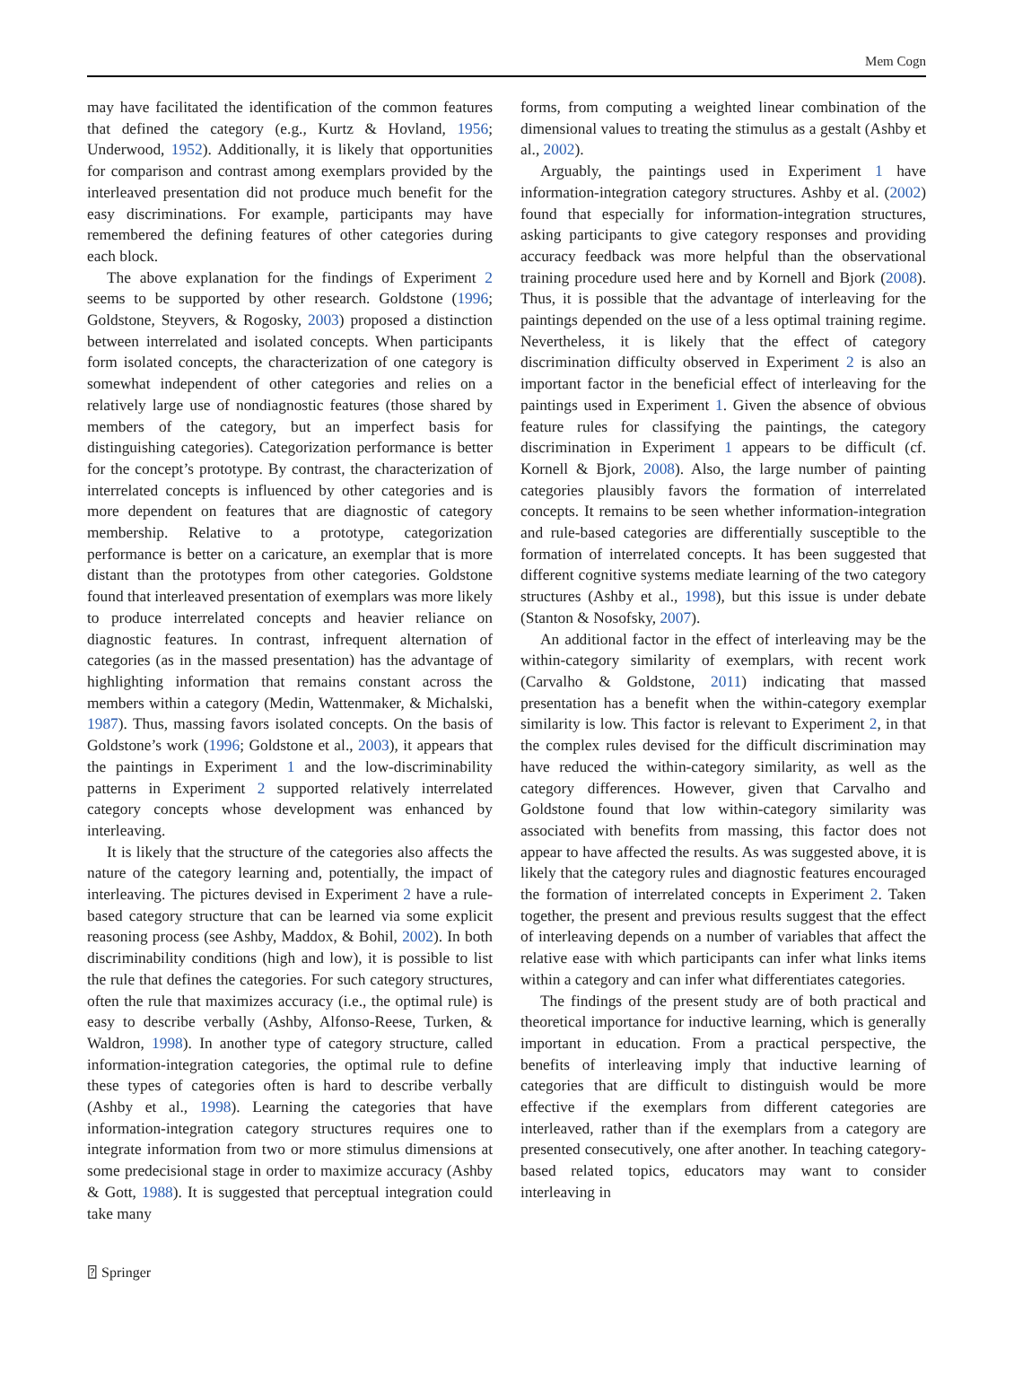Mem Cogn
may have facilitated the identification of the common features that defined the category (e.g., Kurtz & Hovland, 1956; Underwood, 1952). Additionally, it is likely that opportunities for comparison and contrast among exemplars provided by the interleaved presentation did not produce much benefit for the easy discriminations. For example, participants may have remembered the defining features of other categories during each block.
The above explanation for the findings of Experiment 2 seems to be supported by other research. Goldstone (1996; Goldstone, Steyvers, & Rogosky, 2003) proposed a distinction between interrelated and isolated concepts. When participants form isolated concepts, the characterization of one category is somewhat independent of other categories and relies on a relatively large use of nondiagnostic features (those shared by members of the category, but an imperfect basis for distinguishing categories). Categorization performance is better for the concept’s prototype. By contrast, the characterization of interrelated concepts is influenced by other categories and is more dependent on features that are diagnostic of category membership. Relative to a prototype, categorization performance is better on a caricature, an exemplar that is more distant than the prototypes from other categories. Goldstone found that interleaved presentation of exemplars was more likely to produce interrelated concepts and heavier reliance on diagnostic features. In contrast, infrequent alternation of categories (as in the massed presentation) has the advantage of highlighting information that remains constant across the members within a category (Medin, Wattenmaker, & Michalski, 1987). Thus, massing favors isolated concepts. On the basis of Goldstone’s work (1996; Goldstone et al., 2003), it appears that the paintings in Experiment 1 and the low-discriminability patterns in Experiment 2 supported relatively interrelated category concepts whose development was enhanced by interleaving.
It is likely that the structure of the categories also affects the nature of the category learning and, potentially, the impact of interleaving. The pictures devised in Experiment 2 have a rule-based category structure that can be learned via some explicit reasoning process (see Ashby, Maddox, & Bohil, 2002). In both discriminability conditions (high and low), it is possible to list the rule that defines the categories. For such category structures, often the rule that maximizes accuracy (i.e., the optimal rule) is easy to describe verbally (Ashby, Alfonso-Reese, Turken, & Waldron, 1998). In another type of category structure, called information-integration categories, the optimal rule to define these types of categories often is hard to describe verbally (Ashby et al., 1998). Learning the categories that have information-integration category structures requires one to integrate information from two or more stimulus dimensions at some predecisional stage in order to maximize accuracy (Ashby & Gott, 1988). It is suggested that perceptual integration could take many
forms, from computing a weighted linear combination of the dimensional values to treating the stimulus as a gestalt (Ashby et al., 2002).
Arguably, the paintings used in Experiment 1 have information-integration category structures. Ashby et al. (2002) found that especially for information-integration structures, asking participants to give category responses and providing accuracy feedback was more helpful than the observational training procedure used here and by Kornell and Bjork (2008). Thus, it is possible that the advantage of interleaving for the paintings depended on the use of a less optimal training regime. Nevertheless, it is likely that the effect of category discrimination difficulty observed in Experiment 2 is also an important factor in the beneficial effect of interleaving for the paintings used in Experiment 1. Given the absence of obvious feature rules for classifying the paintings, the category discrimination in Experiment 1 appears to be difficult (cf. Kornell & Bjork, 2008). Also, the large number of painting categories plausibly favors the formation of interrelated concepts. It remains to be seen whether information-integration and rule-based categories are differentially susceptible to the formation of interrelated concepts. It has been suggested that different cognitive systems mediate learning of the two category structures (Ashby et al., 1998), but this issue is under debate (Stanton & Nosofsky, 2007).
An additional factor in the effect of interleaving may be the within-category similarity of exemplars, with recent work (Carvalho & Goldstone, 2011) indicating that massed presentation has a benefit when the within-category exemplar similarity is low. This factor is relevant to Experiment 2, in that the complex rules devised for the difficult discrimination may have reduced the within-category similarity, as well as the category differences. However, given that Carvalho and Goldstone found that low within-category similarity was associated with benefits from massing, this factor does not appear to have affected the results. As was suggested above, it is likely that the category rules and diagnostic features encouraged the formation of interrelated concepts in Experiment 2. Taken together, the present and previous results suggest that the effect of interleaving depends on a number of variables that affect the relative ease with which participants can infer what links items within a category and can infer what differentiates categories.
The findings of the present study are of both practical and theoretical importance for inductive learning, which is generally important in education. From a practical perspective, the benefits of interleaving imply that inductive learning of categories that are difficult to distinguish would be more effective if the exemplars from different categories are interleaved, rather than if the exemplars from a category are presented consecutively, one after another. In teaching category-based related topics, educators may want to consider interleaving in
⍰ Springer